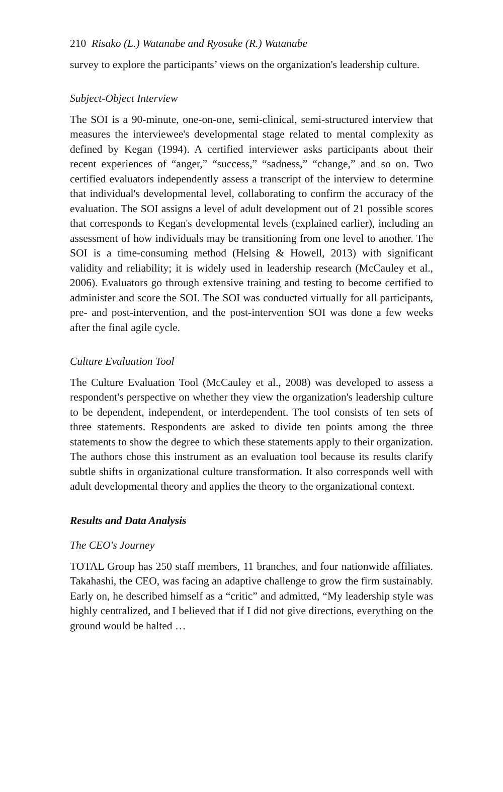210 Risako (L.) Watanabe and Ryosuke (R.) Watanabe
survey to explore the participants’ views on the organization's leadership culture.
Subject-Object Interview
The SOI is a 90-minute, one-on-one, semi-clinical, semi-structured interview that measures the interviewee's developmental stage related to mental complexity as defined by Kegan (1994). A certified interviewer asks participants about their recent experiences of “anger,” “success,” “sadness,” “change,” and so on. Two certified evaluators independently assess a transcript of the interview to determine that individual's developmental level, collaborating to confirm the accuracy of the evaluation. The SOI assigns a level of adult development out of 21 possible scores that corresponds to Kegan's developmental levels (explained earlier), including an assessment of how individuals may be transitioning from one level to another. The SOI is a time-consuming method (Helsing & Howell, 2013) with significant validity and reliability; it is widely used in leadership research (McCauley et al., 2006). Evaluators go through extensive training and testing to become certified to administer and score the SOI. The SOI was conducted virtually for all participants, pre- and post-intervention, and the post-intervention SOI was done a few weeks after the final agile cycle.
Culture Evaluation Tool
The Culture Evaluation Tool (McCauley et al., 2008) was developed to assess a respondent's perspective on whether they view the organization's leadership culture to be dependent, independent, or interdependent. The tool consists of ten sets of three statements. Respondents are asked to divide ten points among the three statements to show the degree to which these statements apply to their organization. The authors chose this instrument as an evaluation tool because its results clarify subtle shifts in organizational culture transformation. It also corresponds well with adult developmental theory and applies the theory to the organizational context.
Results and Data Analysis
The CEO's Journey
TOTAL Group has 250 staff members, 11 branches, and four nationwide affiliates. Takahashi, the CEO, was facing an adaptive challenge to grow the firm sustainably. Early on, he described himself as a “critic” and admitted, “My leadership style was highly centralized, and I believed that if I did not give directions, everything on the ground would be halted …